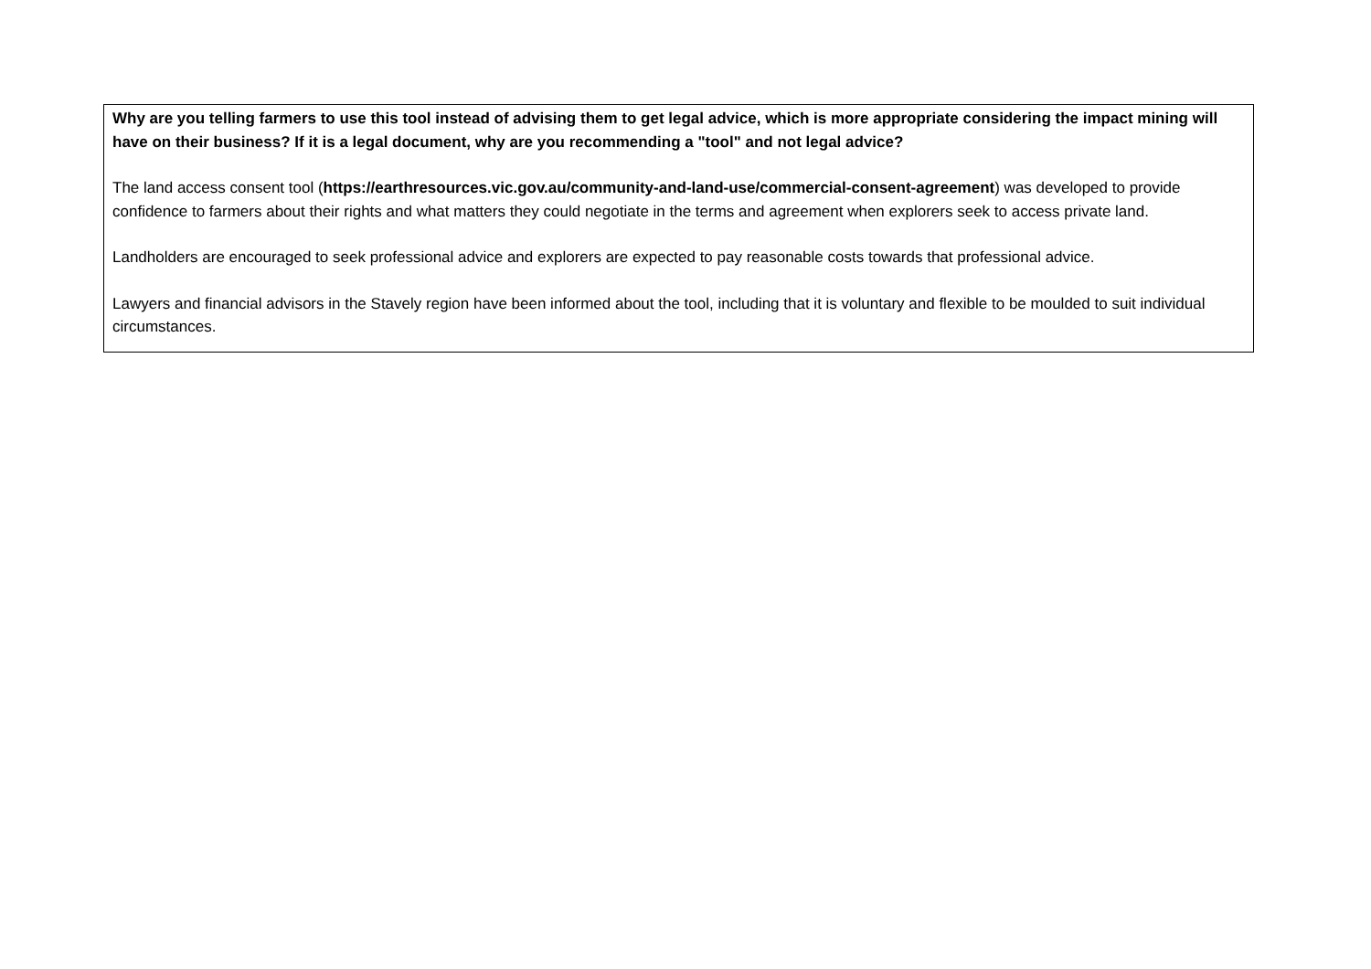| Why are you telling farmers to use this tool instead of advising them to get legal advice, which is more appropriate considering the impact mining will have on their business? If it is a legal document, why are you recommending a "tool" and not legal advice? The land access consent tool ( https://earthresources.vic.gov.au/community-and-land-use/commercial-consent-agreement ) was developed to provide confidence to farmers about their rights and what matters they could negotiate in the terms and agreement when explorers seek to access private land. Landholders are encouraged to seek professional advice and explorers are expected to pay reasonable costs towards that professional advice. Lawyers and financial advisors in the Stavely region have been informed about the tool, including that it is voluntary and flexible to be moulded to suit individual circumstances. |